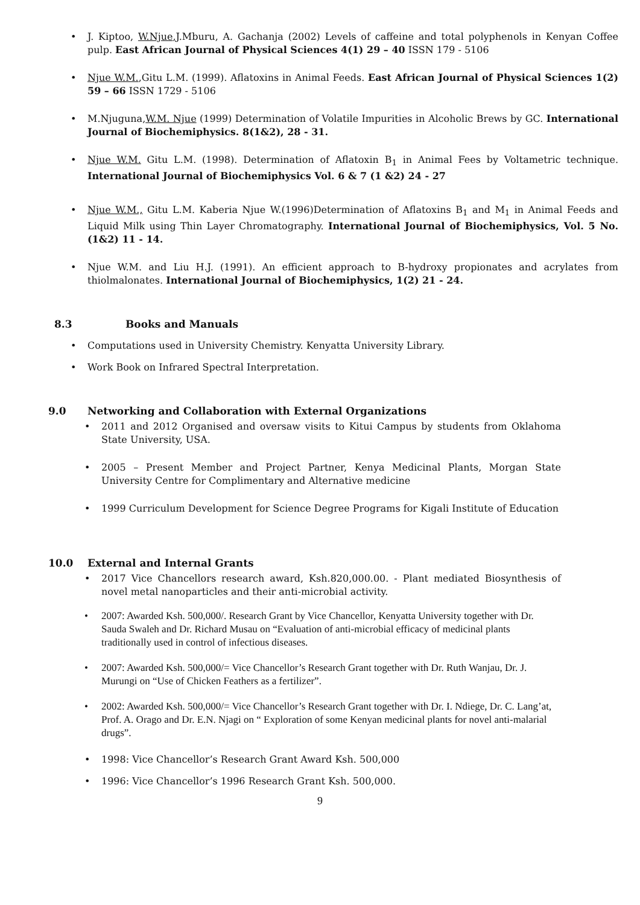• J. Kiptoo, W.Njue,J.Mburu, A. Gachanja (2002) Levels of caffeine and total polyphenols in Kenyan Coffee pulp. East African Journal of Physical Sciences 4(1) 29 – 40 ISSN 179 - 5106
• Njue W.M.,Gitu L.M. (1999). Aflatoxins in Animal Feeds. East African Journal of Physical Sciences 1(2) 59 – 66 ISSN 1729 - 5106
• M.Njuguna,W.M. Njue (1999) Determination of Volatile Impurities in Alcoholic Brews by GC. International Journal of Biochemiphysics. 8(1&2), 28 - 31.
• Njue W.M. Gitu L.M. (1998). Determination of Aflatoxin B<sub>1</sub> in Animal Fees by Voltametric technique. International Journal of Biochemiphysics Vol. 6 & 7 (1 &2) 24 - 27
• Njue W.M., Gitu L.M. Kaberia Njue W.(1996)Determination of Aflatoxins B<sub>1</sub> and M<sub>1</sub> in Animal Feeds and Liquid Milk using Thin Layer Chromatography. International Journal of Biochemiphysics, Vol. 5 No. (1&2) 11 - 14.
• Njue W.M. and Liu H.J. (1991). An efficient approach to B-hydroxy propionates and acrylates from thiolmalonates. International Journal of Biochemiphysics, 1(2) 21 - 24.
8.3 Books and Manuals
• Computations used in University Chemistry. Kenyatta University Library.
• Work Book on Infrared Spectral Interpretation.
9.0 Networking and Collaboration with External Organizations
• 2011 and 2012 Organised and oversaw visits to Kitui Campus by students from Oklahoma State University, USA.
• 2005 – Present Member and Project Partner, Kenya Medicinal Plants, Morgan State University Centre for Complimentary and Alternative medicine
• 1999 Curriculum Development for Science Degree Programs for Kigali Institute of Education
10.0 External and Internal Grants
• 2017 Vice Chancellors research award, Ksh.820,000.00. - Plant mediated Biosynthesis of novel metal nanoparticles and their anti-microbial activity.
• 2007: Awarded Ksh. 500,000/. Research Grant by Vice Chancellor, Kenyatta University together with Dr. Sauda Swaleh and Dr. Richard Musau on “Evaluation of anti-microbial efficacy of medicinal plants traditionally used in control of infectious diseases.
• 2007: Awarded Ksh. 500,000/= Vice Chancellor’s Research Grant together with Dr. Ruth Wanjau, Dr. J. Murungi on “Use of Chicken Feathers as a fertilizer”.
• 2002: Awarded Ksh. 500,000/= Vice Chancellor’s Research Grant together with Dr. I. Ndiege, Dr. C. Lang’at, Prof. A. Orago and Dr. E.N. Njagi on “ Exploration of some Kenyan medicinal plants for novel anti-malarial drugs”.
• 1998: Vice Chancellor’s Research Grant Award Ksh. 500,000
• 1996: Vice Chancellor’s 1996 Research Grant Ksh. 500,000.
9